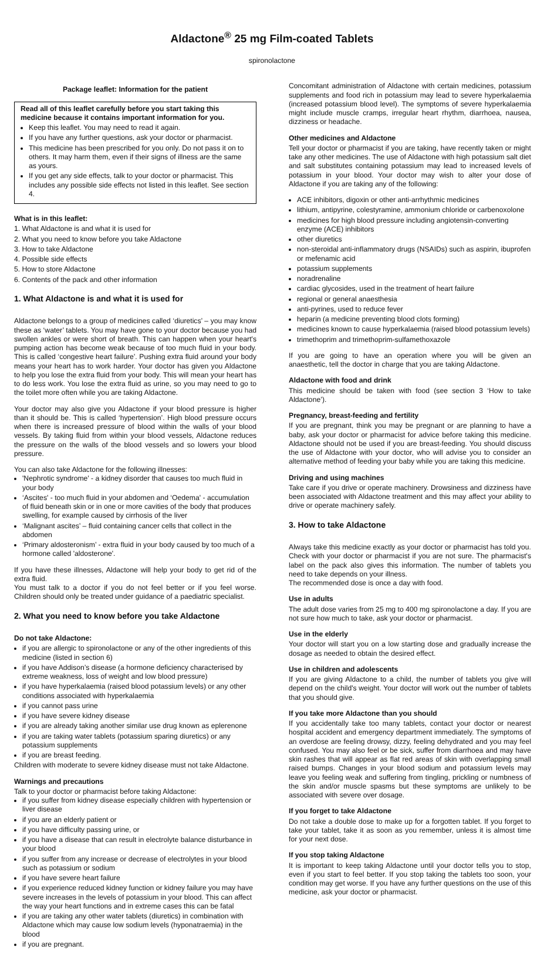Aldactone<sup>®</sup> 25 mg Film-coated Tablets
spironolactone
Package leaflet: Information for the patient
Read all of this leaflet carefully before you start taking this medicine because it contains important information for you.
Keep this leaflet. You may need to read it again.
If you have any further questions, ask your doctor or pharmacist.
This medicine has been prescribed for you only. Do not pass it on to others. It may harm them, even if their signs of illness are the same as yours.
If you get any side effects, talk to your doctor or pharmacist. This includes any possible side effects not listed in this leaflet. See section 4.
What is in this leaflet:
1. What Aldactone is and what it is used for
2. What you need to know before you take Aldactone
3. How to take Aldactone
4. Possible side effects
5. How to store Aldactone
6. Contents of the pack and other information
1. What Aldactone is and what it is used for
Aldactone belongs to a group of medicines called ‘diuretics’ – you may know these as ‘water’ tablets. You may have gone to your doctor because you had swollen ankles or were short of breath. This can happen when your heart's pumping action has become weak because of too much fluid in your body. This is called ‘congestive heart failure’. Pushing extra fluid around your body means your heart has to work harder. Your doctor has given you Aldactone to help you lose the extra fluid from your body. This will mean your heart has to do less work. You lose the extra fluid as urine, so you may need to go to the toilet more often while you are taking Aldactone.
Your doctor may also give you Aldactone if your blood pressure is higher than it should be. This is called ‘hypertension’. High blood pressure occurs when there is increased pressure of blood within the walls of your blood vessels. By taking fluid from within your blood vessels, Aldactone reduces the pressure on the walls of the blood vessels and so lowers your blood pressure.
You can also take Aldactone for the following illnesses:
'Nephrotic syndrome' - a kidney disorder that causes too much fluid in your body
‘Ascites' - too much fluid in your abdomen and ‘Oedema' - accumulation of fluid beneath skin or in one or more cavities of the body that produces swelling, for example caused by cirrhosis of the liver
‘Malignant ascites’ – fluid containing cancer cells that collect in the abdomen
‘Primary aldosteronism’ - extra fluid in your body caused by too much of a hormone called 'aldosterone'.
If you have these illnesses, Aldactone will help your body to get rid of the extra fluid.
You must talk to a doctor if you do not feel better or if you feel worse. Children should only be treated under guidance of a paediatric specialist.
2. What you need to know before you take Aldactone
Do not take Aldactone:
if you are allergic to spironolactone or any of the other ingredients of this medicine (listed in section 6)
if you have Addison’s disease (a hormone deficiency characterised by extreme weakness, loss of weight and low blood pressure)
if you have hyperkalaemia (raised blood potassium levels) or any other conditions associated with hyperkalaemia
if you cannot pass urine
if you have severe kidney disease
if you are already taking another similar use drug known as eplerenone
if you are taking water tablets (potassium sparing diuretics) or any potassium supplements
if you are breast feeding.
Children with moderate to severe kidney disease must not take Aldactone.
Warnings and precautions
Talk to your doctor or pharmacist before taking Aldactone:
if you suffer from kidney disease especially children with hypertension or liver disease
if you are an elderly patient or
if you have difficulty passing urine, or
if you have a disease that can result in electrolyte balance disturbance in your blood
if you suffer from any increase or decrease of electrolytes in your blood such as potassium or sodium
if you have severe heart failure
if you experience reduced kidney function or kidney failure you may have severe increases in the levels of potassium in your blood. This can affect the way your heart functions and in extreme cases this can be fatal
if you are taking any other water tablets (diuretics) in combination with Aldactone which may cause low sodium levels (hyponatraemia) in the blood
if you are pregnant.
Concomitant administration of Aldactone with certain medicines, potassium supplements and food rich in potassium may lead to severe hyperkalaemia (increased potassium blood level). The symptoms of severe hyperkalaemia might include muscle cramps, irregular heart rhythm, diarrhoea, nausea, dizziness or headache.
Other medicines and Aldactone
Tell your doctor or pharmacist if you are taking, have recently taken or might take any other medicines. The use of Aldactone with high potassium salt diet and salt substitutes containing potassium may lead to increased levels of potassium in your blood. Your doctor may wish to alter your dose of Aldactone if you are taking any of the following:
ACE inhibitors, digoxin or other anti-arrhythmic medicines
lithium, antipyrine, colestyramine, ammonium chloride or carbenoxolone
medicines for high blood pressure including angiotensin-converting enzyme (ACE) inhibitors
other diuretics
non-steroidal anti-inflammatory drugs (NSAIDs) such as aspirin, ibuprofen or mefenamic acid
potassium supplements
noradrenaline
cardiac glycosides, used in the treatment of heart failure
regional or general anaesthesia
anti-pyrines, used to reduce fever
heparin (a medicine preventing blood clots forming)
medicines known to cause hyperkalaemia (raised blood potassium levels)
trimethoprim and trimethoprim-sulfamethoxazole
If you are going to have an operation where you will be given an anaesthetic, tell the doctor in charge that you are taking Aldactone.
Aldactone with food and drink
This medicine should be taken with food (see section 3 ‘How to take Aldactone’).
Pregnancy, breast-feeding and fertility
If you are pregnant, think you may be pregnant or are planning to have a baby, ask your doctor or pharmacist for advice before taking this medicine. Aldactone should not be used if you are breast-feeding. You should discuss the use of Aldactone with your doctor, who will advise you to consider an alternative method of feeding your baby while you are taking this medicine.
Driving and using machines
Take care if you drive or operate machinery. Drowsiness and dizziness have been associated with Aldactone treatment and this may affect your ability to drive or operate machinery safely.
3. How to take Aldactone
Always take this medicine exactly as your doctor or pharmacist has told you. Check with your doctor or pharmacist if you are not sure. The pharmacist's label on the pack also gives this information. The number of tablets you need to take depends on your illness.
The recommended dose is once a day with food.
Use in adults
The adult dose varies from 25 mg to 400 mg spironolactone a day. If you are not sure how much to take, ask your doctor or pharmacist.
Use in the elderly
Your doctor will start you on a low starting dose and gradually increase the dosage as needed to obtain the desired effect.
Use in children and adolescents
If you are giving Aldactone to a child, the number of tablets you give will depend on the child's weight. Your doctor will work out the number of tablets that you should give.
If you take more Aldactone than you should
If you accidentally take too many tablets, contact your doctor or nearest hospital accident and emergency department immediately. The symptoms of an overdose are feeling drowsy, dizzy, feeling dehydrated and you may feel confused. You may also feel or be sick, suffer from diarrhoea and may have skin rashes that will appear as flat red areas of skin with overlapping small raised bumps. Changes in your blood sodium and potassium levels may leave you feeling weak and suffering from tingling, prickling or numbness of the skin and/or muscle spasms but these symptoms are unlikely to be associated with severe over dosage.
If you forget to take Aldactone
Do not take a double dose to make up for a forgotten tablet. If you forget to take your tablet, take it as soon as you remember, unless it is almost time for your next dose.
If you stop taking Aldactone
It is important to keep taking Aldactone until your doctor tells you to stop, even if you start to feel better. If you stop taking the tablets too soon, your condition may get worse. If you have any further questions on the use of this medicine, ask your doctor or pharmacist.